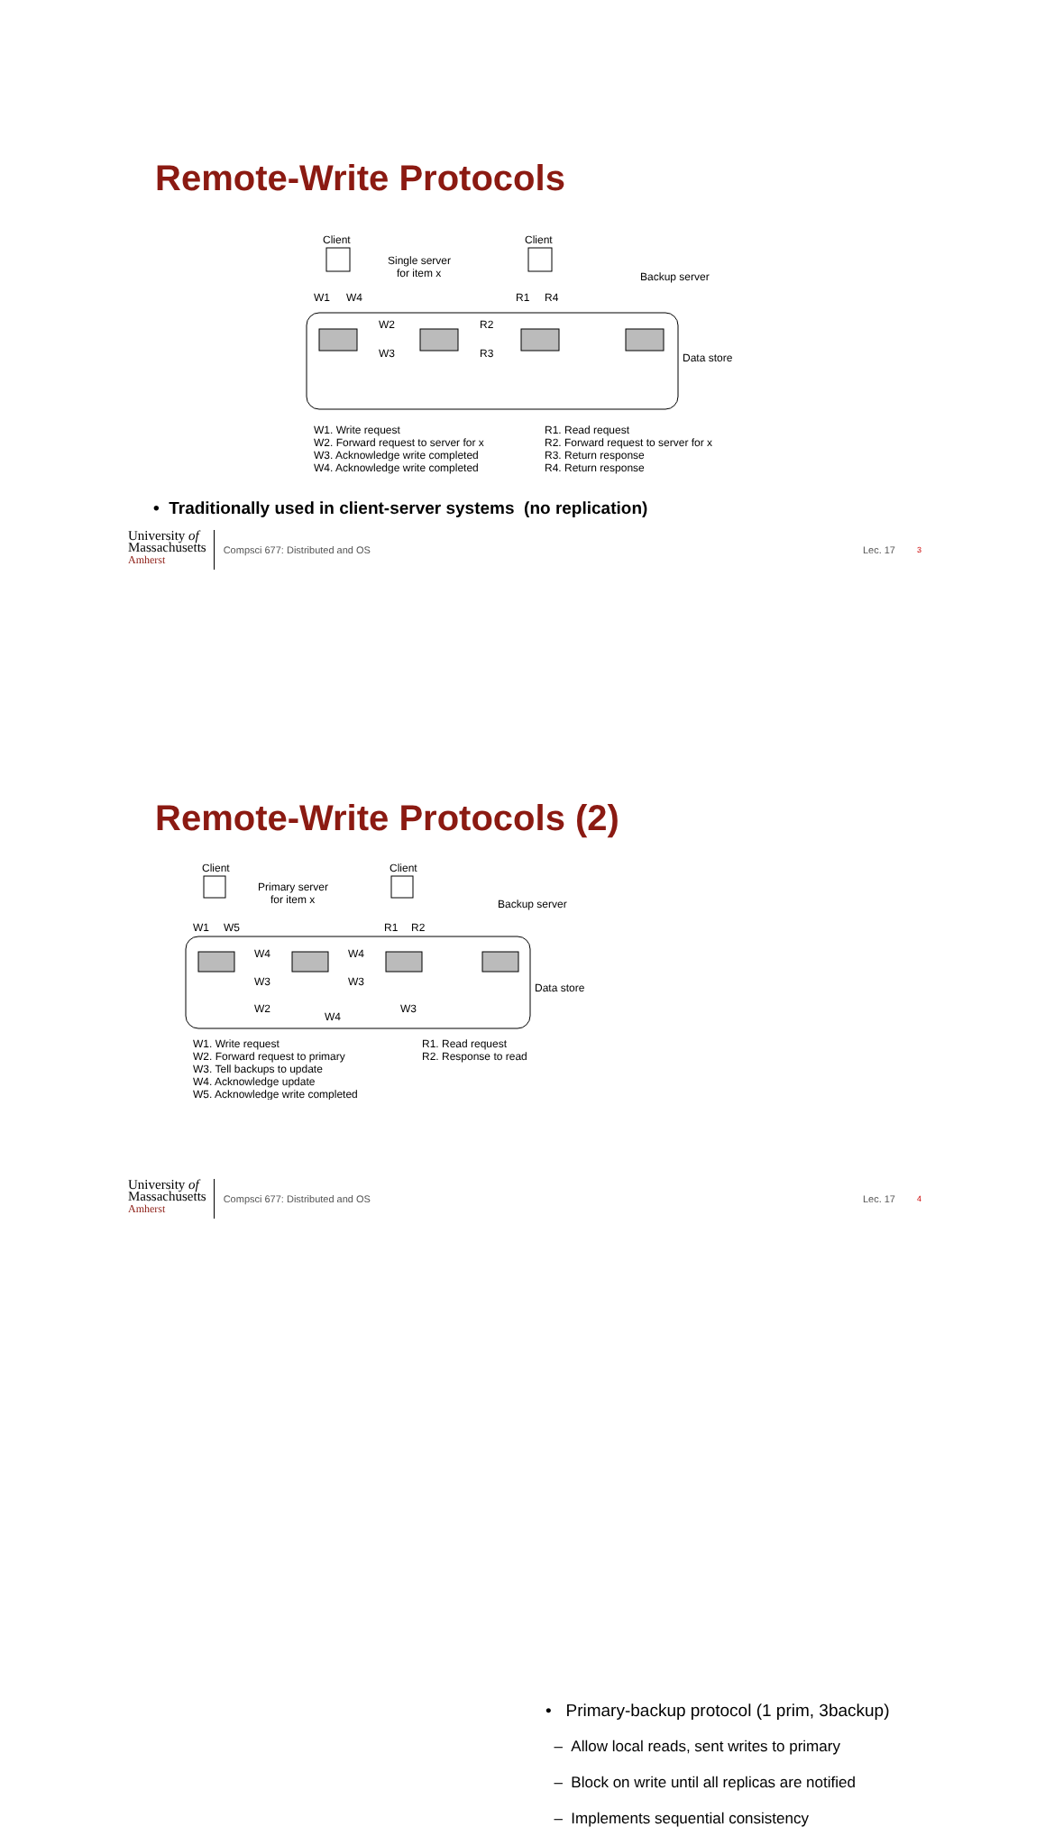Remote-Write Protocols
Client
Client
Single server
for item x
Backup server
W1
W4
R1
R4
W2
W3
R2
R3
Data store
W1. Write request
W2. Forward request to server for x
W3. Acknowledge write completed
W4. Acknowledge write completed
R1. Read request
R2. Forward request to server for x
R3. Return response
R4. Return response
• Traditionally used in client-server systems (no replication)
University of
Massachusetts
Amherst
Compsci 677: Distributed and OS
Lec. 17
3
Remote-Write Protocols (2)
Client
Client
Primary server
for item x
Backup server
W1
W5
R1
R2
W4
W3
W4
W3
W2
W4
W3
Data store
W1. Write request
W2. Forward request to primary
W3. Tell backups to update
W4. Acknowledge update
W5. Acknowledge write completed
R1. Read request
R2. Response to read
• Primary-backup protocol (1 prim, 3backup)
– Allow local reads, sent writes to primary
– Block on write until all replicas are notified
– Implements sequential consistency
University of
Massachusetts
Amherst
Compsci 677: Distributed and OS
Lec. 17
4